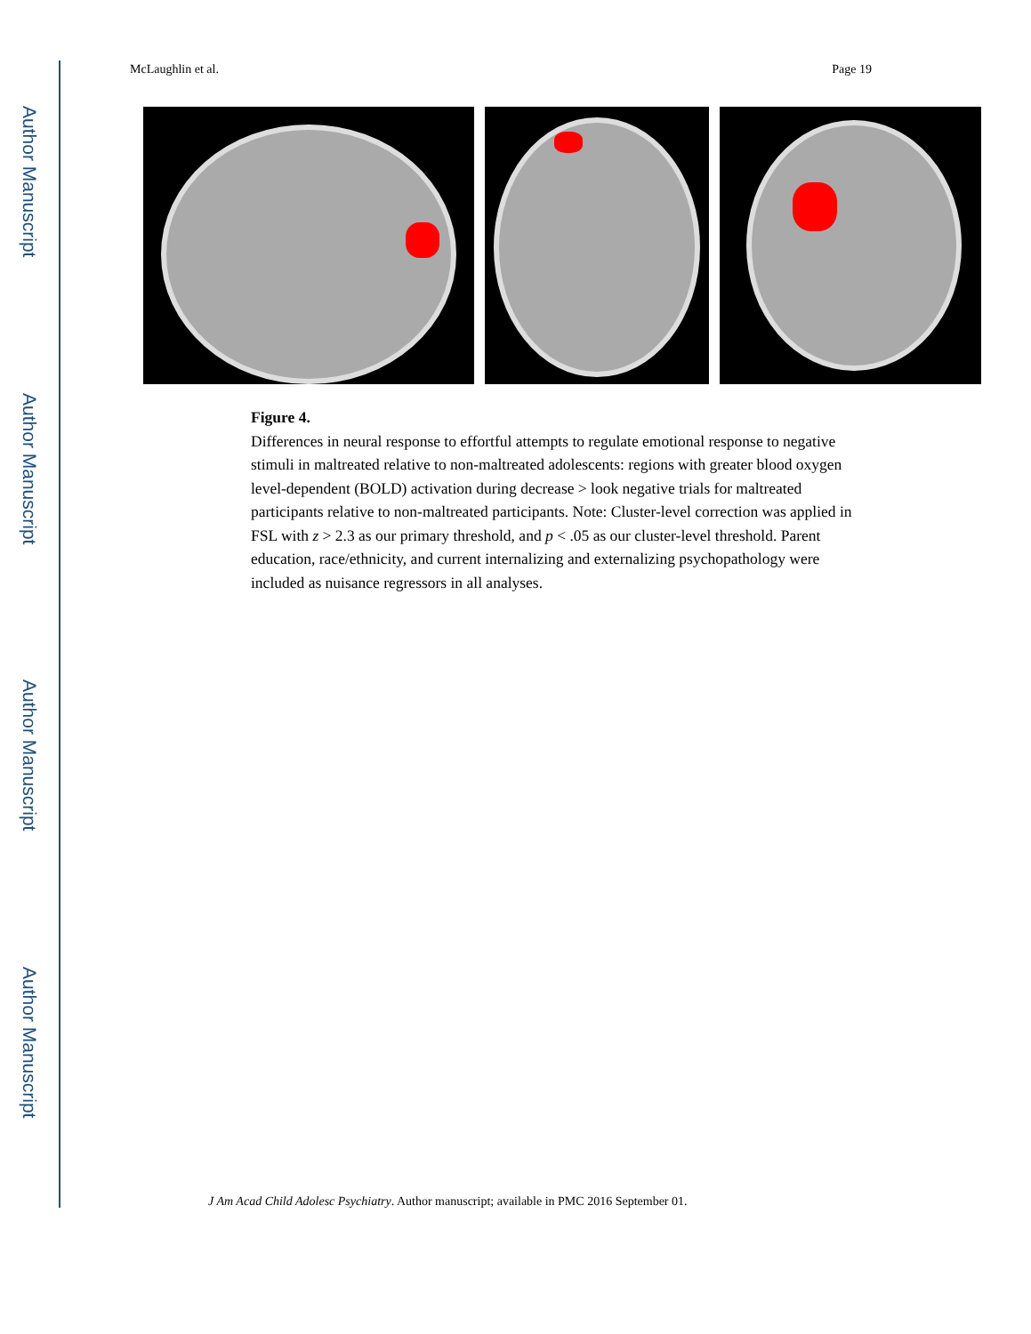Author Manuscript
Author Manuscript
Author Manuscript
Author Manuscript
McLaughlin et al. Page 19
Figure 4.
Differences in neural response to effortful attempts to regulate emotional response to negative stimuli in maltreated relative to non-maltreated adolescents: regions with greater blood oxygen level-dependent (BOLD) activation during decrease > look negative trials for maltreated participants relative to non-maltreated participants. Note: Cluster-level correction was applied in FSL with z > 2.3 as our primary threshold, and p < .05 as our cluster-level threshold. Parent education, race/ethnicity, and current internalizing and externalizing psychopathology were included as nuisance regressors in all analyses.
J Am Acad Child Adolesc Psychiatry. Author manuscript; available in PMC 2016 September 01.